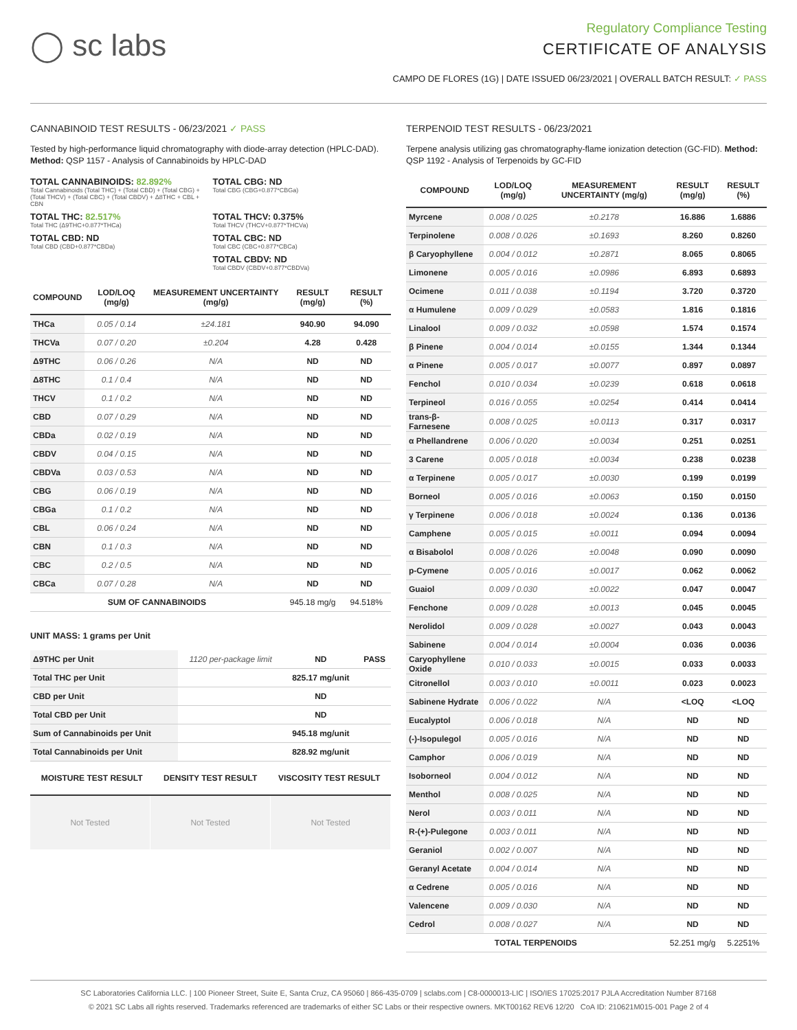◯ sc labs
Regulatory Compliance Testing
CERTIFICATE OF ANALYSIS
CAMPO DE FLORES (1G) | DATE ISSUED 06/23/2021 | OVERALL BATCH RESULT: ✓ PASS
CANNABINOID TEST RESULTS - 06/23/2021 ✓ PASS
Tested by high-performance liquid chromatography with diode-array detection (HPLC-DAD). Method: QSP 1157 - Analysis of Cannabinoids by HPLC-DAD
TOTAL CANNABINOIDS: 82.892%
Total Cannabinoids (Total THC) + (Total CBD) + (Total CBG) + (Total THCV) + (Total CBC) + (Total CBDV) + Δ8THC + CBL + CBN
TOTAL CBG: ND
Total CBG (CBG+0.877*CBGa)
TOTAL THC: 82.517%
Total THC (Δ9THC+0.877*THCa)
TOTAL THCV: 0.375%
Total THCV (THCV+0.877*THCVa)
TOTAL CBD: ND
Total CBD (CBD+0.877*CBDa)
TOTAL CBC: ND
Total CBC (CBC+0.877*CBCa)
TOTAL CBDV: ND
Total CBDV (CBDV+0.877*CBDVa)
| COMPOUND | LOD/LOQ (mg/g) | MEASUREMENT UNCERTAINTY (mg/g) | RESULT (mg/g) | RESULT (%) |
| --- | --- | --- | --- | --- |
| THCa | 0.05 / 0.14 | ±24.181 | 940.90 | 94.090 |
| THCVa | 0.07 / 0.20 | ±0.204 | 4.28 | 0.428 |
| Δ9THC | 0.06 / 0.26 | N/A | ND | ND |
| Δ8THC | 0.1 / 0.4 | N/A | ND | ND |
| THCV | 0.1 / 0.2 | N/A | ND | ND |
| CBD | 0.07 / 0.29 | N/A | ND | ND |
| CBDa | 0.02 / 0.19 | N/A | ND | ND |
| CBDV | 0.04 / 0.15 | N/A | ND | ND |
| CBDVa | 0.03 / 0.53 | N/A | ND | ND |
| CBG | 0.06 / 0.19 | N/A | ND | ND |
| CBGa | 0.1 / 0.2 | N/A | ND | ND |
| CBL | 0.06 / 0.24 | N/A | ND | ND |
| CBN | 0.1 / 0.3 | N/A | ND | ND |
| CBC | 0.2 / 0.5 | N/A | ND | ND |
| CBCa | 0.07 / 0.28 | N/A | ND | ND |
| SUM OF CANNABINOIDS | | | 945.18 mg/g | 94.518% |
UNIT MASS: 1 grams per Unit
| Δ9THC per Unit | 1120 per-package limit | ND | PASS |
| Total THC per Unit | | 825.17 mg/unit | |
| CBD per Unit | | ND | |
| Total CBD per Unit | | ND | |
| Sum of Cannabinoids per Unit | | 945.18 mg/unit | |
| Total Cannabinoids per Unit | | 828.92 mg/unit | |
| MOISTURE TEST RESULT | DENSITY TEST RESULT | VISCOSITY TEST RESULT |
| --- | --- | --- |
Not Tested Not Tested Not Tested
TERPENOID TEST RESULTS - 06/23/2021
Terpene analysis utilizing gas chromatography-flame ionization detection (GC-FID). Method: QSP 1192 - Analysis of Terpenoids by GC-FID
| COMPOUND | LOD/LOQ (mg/g) | MEASUREMENT UNCERTAINTY (mg/g) | RESULT (mg/g) | RESULT (%) |
| --- | --- | --- | --- | --- |
| Myrcene | 0.008 / 0.025 | ±0.2178 | 16.886 | 1.6886 |
| Terpinolene | 0.008 / 0.026 | ±0.1693 | 8.260 | 0.8260 |
| β Caryophyllene | 0.004 / 0.012 | ±0.2871 | 8.065 | 0.8065 |
| Limonene | 0.005 / 0.016 | ±0.0986 | 6.893 | 0.6893 |
| Ocimene | 0.011 / 0.038 | ±0.1194 | 3.720 | 0.3720 |
| α Humulene | 0.009 / 0.029 | ±0.0583 | 1.816 | 0.1816 |
| Linalool | 0.009 / 0.032 | ±0.0598 | 1.574 | 0.1574 |
| β Pinene | 0.004 / 0.014 | ±0.0155 | 1.344 | 0.1344 |
| α Pinene | 0.005 / 0.017 | ±0.0077 | 0.897 | 0.0897 |
| Fenchol | 0.010 / 0.034 | ±0.0239 | 0.618 | 0.0618 |
| Terpineol | 0.016 / 0.055 | ±0.0254 | 0.414 | 0.0414 |
| trans-β-Farnesene | 0.008 / 0.025 | ±0.0113 | 0.317 | 0.0317 |
| α Phellandrene | 0.006 / 0.020 | ±0.0034 | 0.251 | 0.0251 |
| 3 Carene | 0.005 / 0.018 | ±0.0034 | 0.238 | 0.0238 |
| α Terpinene | 0.005 / 0.017 | ±0.0030 | 0.199 | 0.0199 |
| Borneol | 0.005 / 0.016 | ±0.0063 | 0.150 | 0.0150 |
| γ Terpinene | 0.006 / 0.018 | ±0.0024 | 0.136 | 0.0136 |
| Camphene | 0.005 / 0.015 | ±0.0011 | 0.094 | 0.0094 |
| α Bisabolol | 0.008 / 0.026 | ±0.0048 | 0.090 | 0.0090 |
| p-Cymene | 0.005 / 0.016 | ±0.0017 | 0.062 | 0.0062 |
| Guaiol | 0.009 / 0.030 | ±0.0022 | 0.047 | 0.0047 |
| Fenchone | 0.009 / 0.028 | ±0.0013 | 0.045 | 0.0045 |
| Nerolidol | 0.009 / 0.028 | ±0.0027 | 0.043 | 0.0043 |
| Sabinene | 0.004 / 0.014 | ±0.0004 | 0.036 | 0.0036 |
| Caryophyllene Oxide | 0.010 / 0.033 | ±0.0015 | 0.033 | 0.0033 |
| Citronellol | 0.003 / 0.010 | ±0.0011 | 0.023 | 0.0023 |
| Sabinene Hydrate | 0.006 / 0.022 | N/A | <LOQ | <LOQ |
| Eucalyptol | 0.006 / 0.018 | N/A | ND | ND |
| (-)-Isopulegol | 0.005 / 0.016 | N/A | ND | ND |
| Camphor | 0.006 / 0.019 | N/A | ND | ND |
| Isoborneol | 0.004 / 0.012 | N/A | ND | ND |
| Menthol | 0.008 / 0.025 | N/A | ND | ND |
| Nerol | 0.003 / 0.011 | N/A | ND | ND |
| R-(+)-Pulegone | 0.003 / 0.011 | N/A | ND | ND |
| Geraniol | 0.002 / 0.007 | N/A | ND | ND |
| Geranyl Acetate | 0.004 / 0.014 | N/A | ND | ND |
| α Cedrene | 0.005 / 0.016 | N/A | ND | ND |
| Valencene | 0.009 / 0.030 | N/A | ND | ND |
| Cedrol | 0.008 / 0.027 | N/A | ND | ND |
| TOTAL TERPENOIDS | | | 52.251 mg/g | 5.2251% |
SC Laboratories California LLC. | 100 Pioneer Street, Suite E, Santa Cruz, CA 95060 | 866-435-0709 | sclabs.com | C8-0000013-LIC | ISO/IES 17025:2017 PJLA Accreditation Number 87168
© 2021 SC Labs all rights reserved. Trademarks referenced are trademarks of either SC Labs or their respective owners. MKT00162 REV6 12/20 CoA ID: 210621M015-001 Page 2 of 4